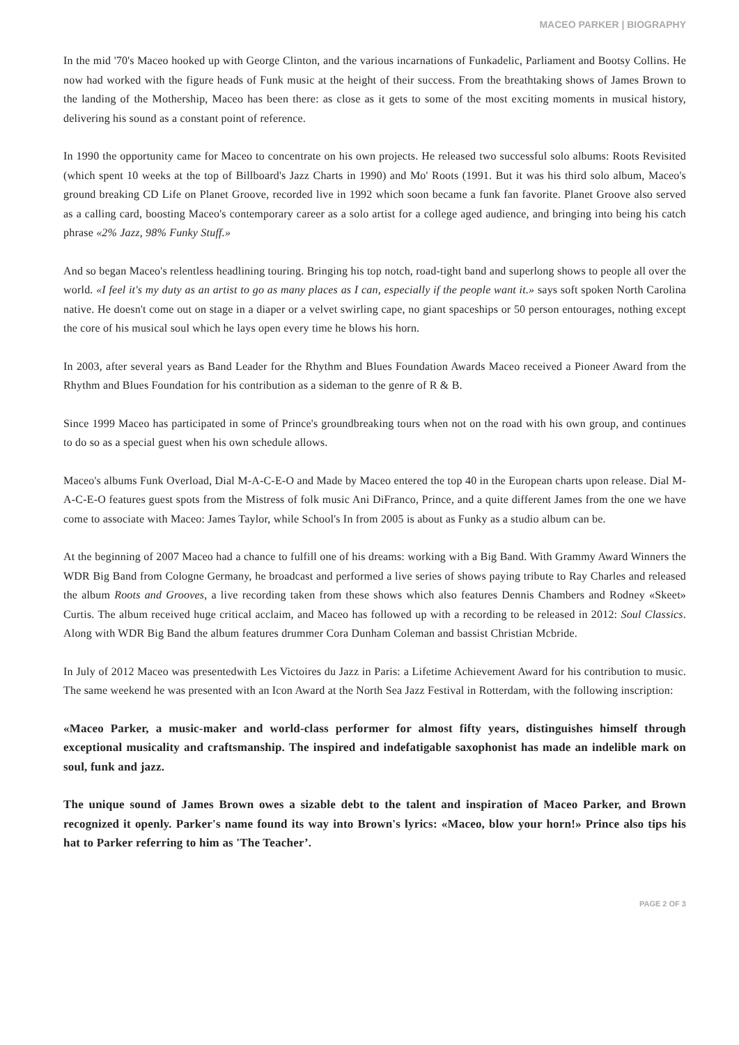MACEO PARKER | BIOGRAPHY
In the mid '70's Maceo hooked up with George Clinton, and the various incarnations of Funkadelic, Parliament and Bootsy Collins. He now had worked with the figure heads of Funk music at the height of their success. From the breathtaking shows of James Brown to the landing of the Mothership, Maceo has been there: as close as it gets to some of the most exciting moments in musical history, delivering his sound as a constant point of reference.
In 1990 the opportunity came for Maceo to concentrate on his own projects. He released two successful solo albums: Roots Revisited (which spent 10 weeks at the top of Billboard's Jazz Charts in 1990) and Mo' Roots (1991. But it was his third solo album, Maceo's ground breaking CD Life on Planet Groove, recorded live in 1992 which soon became a funk fan favorite. Planet Groove also served as a calling card, boosting Maceo's contemporary career as a solo artist for a college aged audience, and bringing into being his catch phrase «2% Jazz, 98% Funky Stuff.»
And so began Maceo's relentless headlining touring. Bringing his top notch, road-tight band and superlong shows to people all over the world. «I feel it's my duty as an artist to go as many places as I can, especially if the people want it.» says soft spoken North Carolina native. He doesn't come out on stage in a diaper or a velvet swirling cape, no giant spaceships or 50 person entourages, nothing except the core of his musical soul which he lays open every time he blows his horn.
In 2003, after several years as Band Leader for the Rhythm and Blues Foundation Awards Maceo received a Pioneer Award from the Rhythm and Blues Foundation for his contribution as a sideman to the genre of R & B.
Since 1999 Maceo has participated in some of Prince's groundbreaking tours when not on the road with his own group, and continues to do so as a special guest when his own schedule allows.
Maceo's albums Funk Overload, Dial M-A-C-E-O and Made by Maceo entered the top 40 in the European charts upon release. Dial M-A-C-E-O features guest spots from the Mistress of folk music Ani DiFranco, Prince, and a quite different James from the one we have come to associate with Maceo: James Taylor, while School's In from 2005 is about as Funky as a studio album can be.
At the beginning of 2007 Maceo had a chance to fulfill one of his dreams: working with a Big Band. With Grammy Award Winners the WDR Big Band from Cologne Germany, he broadcast and performed a live series of shows paying tribute to Ray Charles and released the album Roots and Grooves, a live recording taken from these shows which also features Dennis Chambers and Rodney «Skeet» Curtis. The album received huge critical acclaim, and Maceo has followed up with a recording to be released in 2012: Soul Classics. Along with WDR Big Band the album features drummer Cora Dunham Coleman and bassist Christian Mcbride.
In July of 2012 Maceo was presentedwith Les Victoires du Jazz in Paris: a Lifetime Achievement Award for his contribution to music. The same weekend he was presented with an Icon Award at the North Sea Jazz Festival in Rotterdam, with the following inscription:
«Maceo Parker, a music-maker and world-class performer for almost fifty years, distinguishes himself through exceptional musicality and craftsmanship. The inspired and indefatigable saxophonist has made an indelible mark on soul, funk and jazz.
The unique sound of James Brown owes a sizable debt to the talent and inspiration of Maceo Parker, and Brown recognized it openly. Parker's name found its way into Brown's lyrics: «Maceo, blow your horn!» Prince also tips his hat to Parker referring to him as 'The Teacher’.
PAGE 2 OF 3